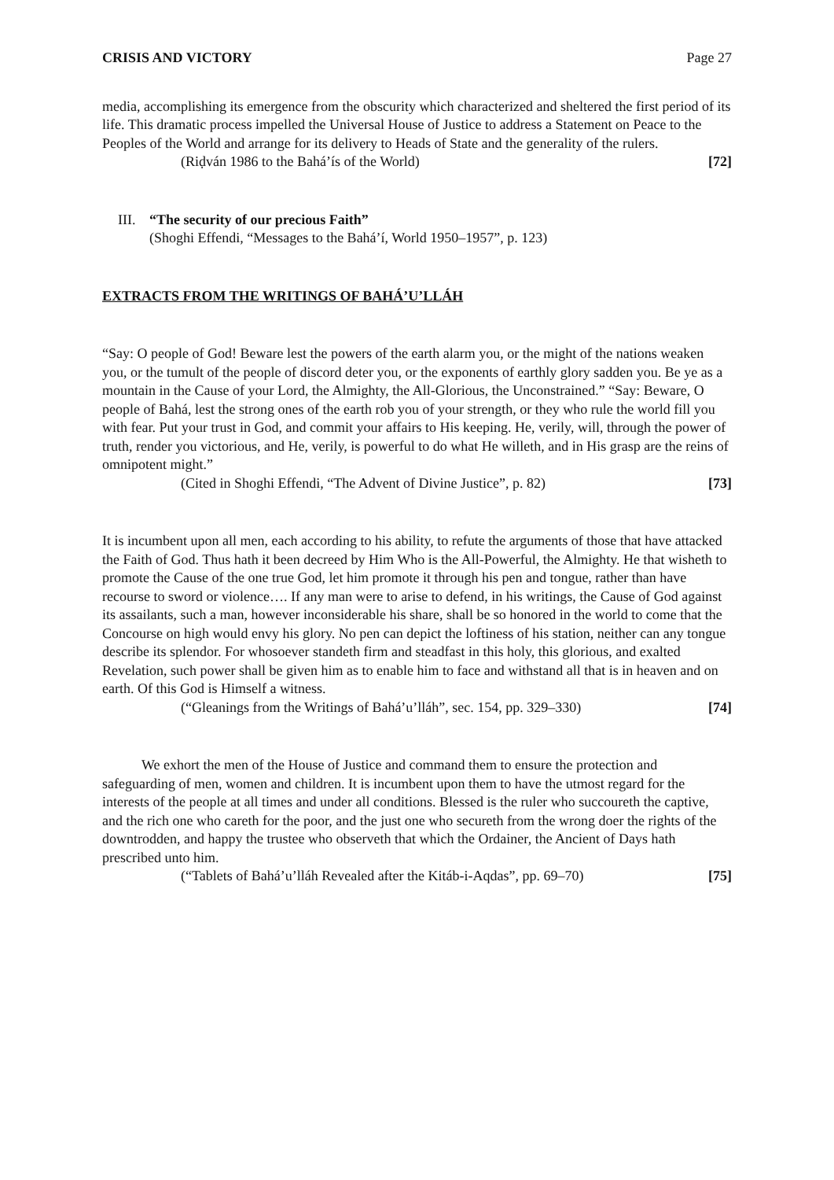CRISIS AND VICTORY Page 27
media, accomplishing its emergence from the obscurity which characterized and sheltered the first period of its life. This dramatic process impelled the Universal House of Justice to address a Statement on Peace to the Peoples of the World and arrange for its delivery to Heads of State and the generality of the rulers.
(Riḍván 1986 to the Bahá’ís of the World) [72]
III.
“The security of our precious Faith”
(Shoghi Effendi, “Messages to the Bahá’í, World 1950–1957”, p. 123)
EXTRACTS FROM THE WRITINGS OF BAHÁ’U’LLÁH
“Say: O people of God! Beware lest the powers of the earth alarm you, or the might of the nations weaken you, or the tumult of the people of discord deter you, or the exponents of earthly glory sadden you. Be ye as a mountain in the Cause of your Lord, the Almighty, the All-Glorious, the Unconstrained.” “Say: Beware, O people of Bahá, lest the strong ones of the earth rob you of your strength, or they who rule the world fill you with fear. Put your trust in God, and commit your affairs to His keeping. He, verily, will, through the power of truth, render you victorious, and He, verily, is powerful to do what He willeth, and in His grasp are the reins of omnipotent might.”
(Cited in Shoghi Effendi, “The Advent of Divine Justice”, p. 82) [73]
It is incumbent upon all men, each according to his ability, to refute the arguments of those that have attacked the Faith of God. Thus hath it been decreed by Him Who is the All-Powerful, the Almighty. He that wisheth to promote the Cause of the one true God, let him promote it through his pen and tongue, rather than have recourse to sword or violence…. If any man were to arise to defend, in his writings, the Cause of God against its assailants, such a man, however inconsiderable his share, shall be so honored in the world to come that the Concourse on high would envy his glory. No pen can depict the loftiness of his station, neither can any tongue describe its splendor. For whosoever standeth firm and steadfast in this holy, this glorious, and exalted Revelation, such power shall be given him as to enable him to face and withstand all that is in heaven and on earth. Of this God is Himself a witness.
(“Gleanings from the Writings of Bahá’u’lláh”, sec. 154, pp. 329–330) [74]
We exhort the men of the House of Justice and command them to ensure the protection and safeguarding of men, women and children. It is incumbent upon them to have the utmost regard for the interests of the people at all times and under all conditions. Blessed is the ruler who succoureth the captive, and the rich one who careth for the poor, and the just one who secureth from the wrong doer the rights of the downtrodden, and happy the trustee who observeth that which the Ordainer, the Ancient of Days hath prescribed unto him.
(“Tablets of Bahá’u’lláh Revealed after the Kitáb-i-Aqdas”, pp. 69–70) [75]